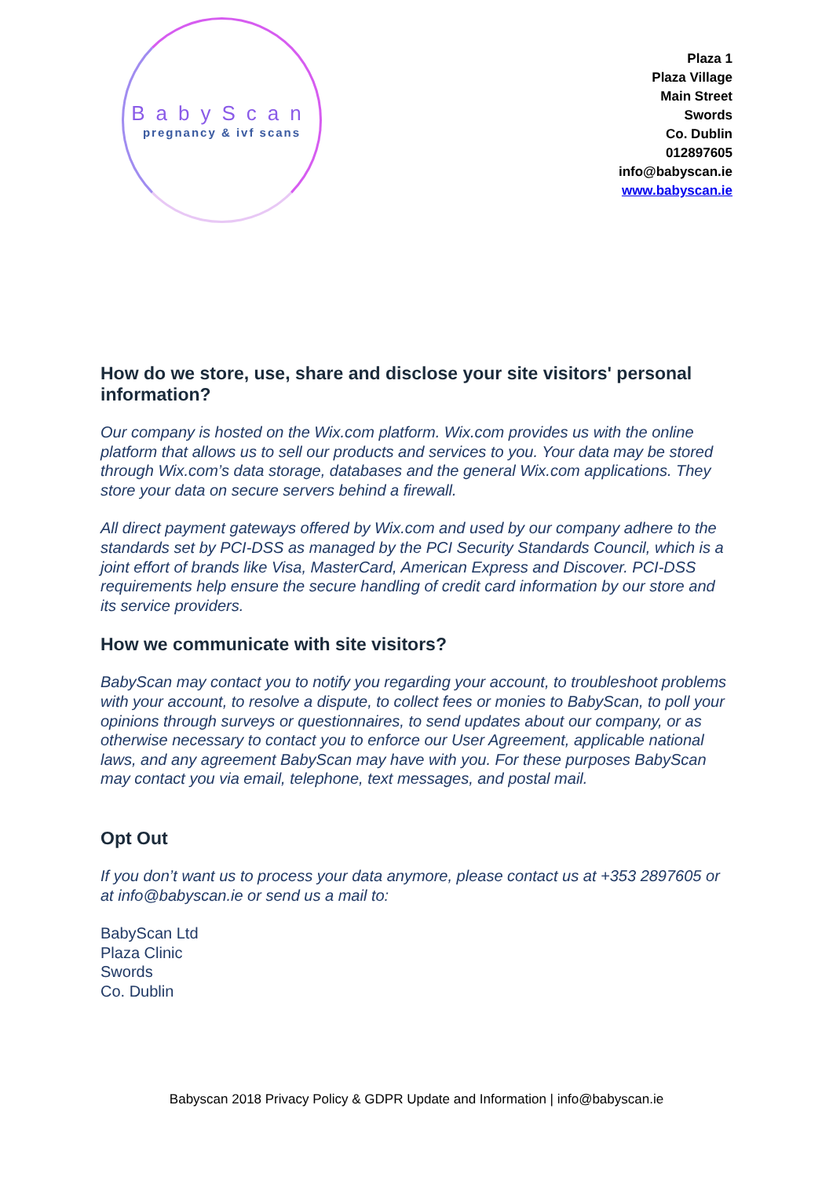BabyScan
pregnancy & ivf scans
Plaza 1
Plaza Village
Main Street
Swords
Co. Dublin
012897605
info@babyscan.ie
www.babyscan.ie
How do we store, use, share and disclose your site visitors' personal information?
Our company is hosted on the Wix.com platform. Wix.com provides us with the online platform that allows us to sell our products and services to you. Your data may be stored through Wix.com’s data storage, databases and the general Wix.com applications. They store your data on secure servers behind a firewall.
All direct payment gateways offered by Wix.com and used by our company adhere to the standards set by PCI-DSS as managed by the PCI Security Standards Council, which is a joint effort of brands like Visa, MasterCard, American Express and Discover. PCI-DSS requirements help ensure the secure handling of credit card information by our store and its service providers.
How we communicate with site visitors?
BabyScan may contact you to notify you regarding your account, to troubleshoot problems with your account, to resolve a dispute, to collect fees or monies to BabyScan, to poll your opinions through surveys or questionnaires, to send updates about our company, or as otherwise necessary to contact you to enforce our User Agreement, applicable national laws, and any agreement BabyScan may have with you. For these purposes BabyScan may contact you via email, telephone, text messages, and postal mail.
Opt Out
If you don’t want us to process your data anymore, please contact us at +353 2897605 or at info@babyscan.ie or send us a mail to:
BabyScan Ltd
Plaza Clinic
Swords
Co. Dublin
Babyscan 2018 Privacy Policy & GDPR Update and Information | info@babyscan.ie